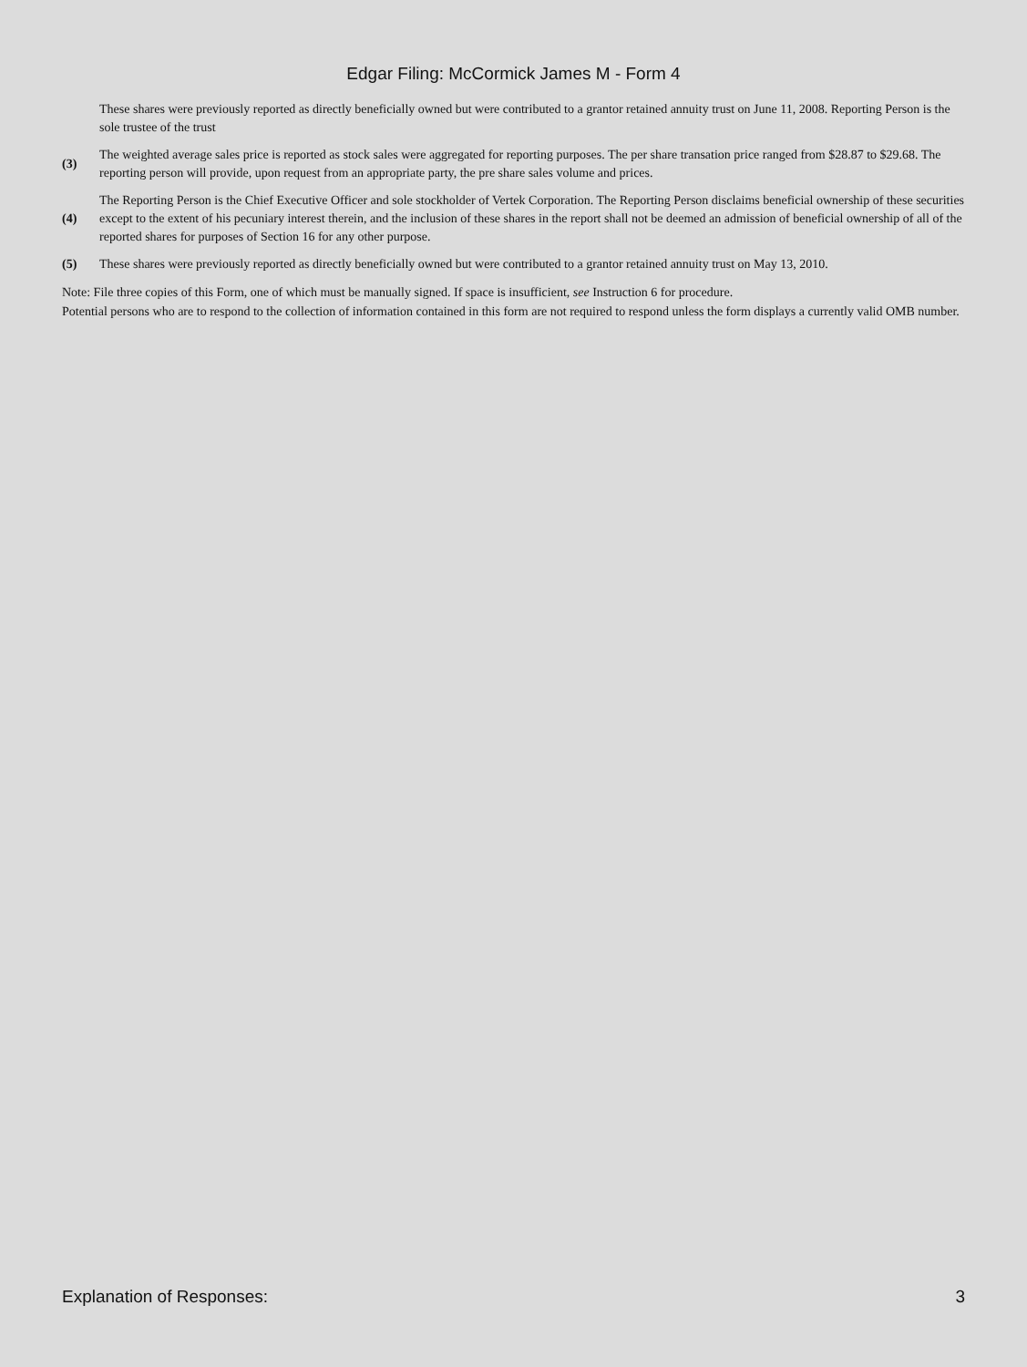Edgar Filing: McCormick James M - Form 4
These shares were previously reported as directly beneficially owned but were contributed to a grantor retained annuity trust on June 11, 2008. Reporting Person is the sole trustee of the trust
(3) The weighted average sales price is reported as stock sales were aggregated for reporting purposes. The per share transation price ranged from $28.87 to $29.68. The reporting person will provide, upon request from an appropriate party, the pre share sales volume and prices.
(4) The Reporting Person is the Chief Executive Officer and sole stockholder of Vertek Corporation. The Reporting Person disclaims beneficial ownership of these securities except to the extent of his pecuniary interest therein, and the inclusion of these shares in the report shall not be deemed an admission of beneficial ownership of all of the reported shares for purposes of Section 16 for any other purpose.
(5) These shares were previously reported as directly beneficially owned but were contributed to a grantor retained annuity trust on May 13, 2010.
Note: File three copies of this Form, one of which must be manually signed. If space is insufficient, see Instruction 6 for procedure.
Potential persons who are to respond to the collection of information contained in this form are not required to respond unless the form displays a currently valid OMB number.
Explanation of Responses: 3